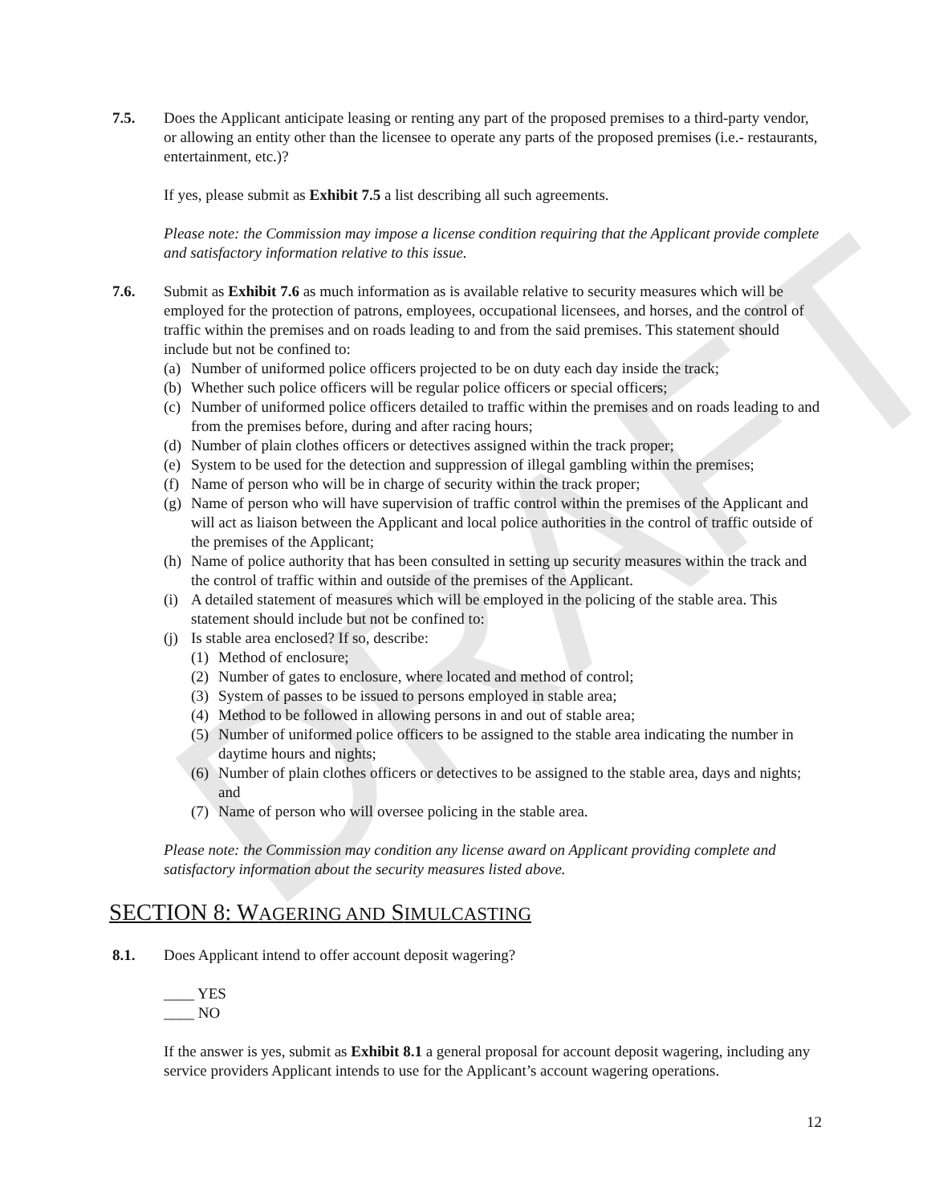DRAFT
7.5. Does the Applicant anticipate leasing or renting any part of the proposed premises to a third-party vendor, or allowing an entity other than the licensee to operate any parts of the proposed premises (i.e.- restaurants, entertainment, etc.)?
If yes, please submit as Exhibit 7.5 a list describing all such agreements.
Please note: the Commission may impose a license condition requiring that the Applicant provide complete and satisfactory information relative to this issue.
7.6. Submit as Exhibit 7.6 as much information as is available relative to security measures which will be employed for the protection of patrons, employees, occupational licensees, and horses, and the control of traffic within the premises and on roads leading to and from the said premises. This statement should include but not be confined to:
(a) Number of uniformed police officers projected to be on duty each day inside the track;
(b) Whether such police officers will be regular police officers or special officers;
(c) Number of uniformed police officers detailed to traffic within the premises and on roads leading to and from the premises before, during and after racing hours;
(d) Number of plain clothes officers or detectives assigned within the track proper;
(e) System to be used for the detection and suppression of illegal gambling within the premises;
(f) Name of person who will be in charge of security within the track proper;
(g) Name of person who will have supervision of traffic control within the premises of the Applicant and will act as liaison between the Applicant and local police authorities in the control of traffic outside of the premises of the Applicant;
(h) Name of police authority that has been consulted in setting up security measures within the track and the control of traffic within and outside of the premises of the Applicant.
(i) A detailed statement of measures which will be employed in the policing of the stable area. This statement should include but not be confined to:
(j) Is stable area enclosed? If so, describe:
(1) Method of enclosure;
(2) Number of gates to enclosure, where located and method of control;
(3) System of passes to be issued to persons employed in stable area;
(4) Method to be followed in allowing persons in and out of stable area;
(5) Number of uniformed police officers to be assigned to the stable area indicating the number in daytime hours and nights;
(6) Number of plain clothes officers or detectives to be assigned to the stable area, days and nights; and
(7) Name of person who will oversee policing in the stable area.
Please note: the Commission may condition any license award on Applicant providing complete and satisfactory information about the security measures listed above.
SECTION 8: WAGERING AND SIMULCASTING
8.1. Does Applicant intend to offer account deposit wagering?
____ YES
____ NO
If the answer is yes, submit as Exhibit 8.1 a general proposal for account deposit wagering, including any service providers Applicant intends to use for the Applicant’s account wagering operations.
12